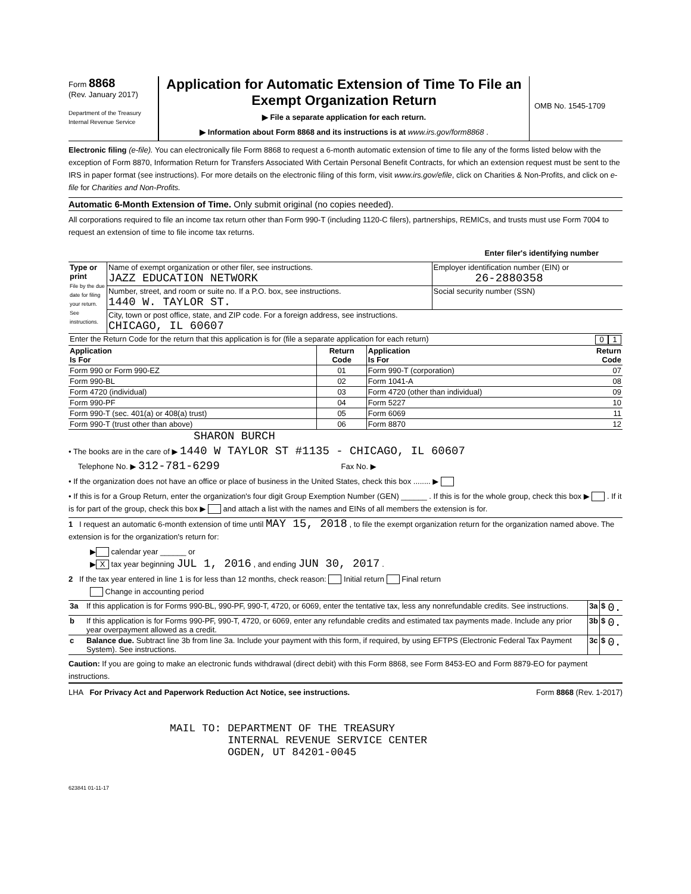Form 8868
(Rev. January 2017)
Department of the Treasury
Internal Revenue Service
Application for Automatic Extension of Time To File an Exempt Organization Return
▶ File a separate application for each return.
▶ Information about Form 8868 and its instructions is at www.irs.gov/form8868 .
OMB No. 1545-1709
Electronic filing (e-file). You can electronically file Form 8868 to request a 6-month automatic extension of time to file any of the forms listed below with the exception of Form 8870, Information Return for Transfers Associated With Certain Personal Benefit Contracts, for which an extension request must be sent to the IRS in paper format (see instructions). For more details on the electronic filing of this form, visit www.irs.gov/efile, click on Charities & Non-Profits, and click on e-file for Charities and Non-Profits.
Automatic 6-Month Extension of Time. Only submit original (no copies needed).
All corporations required to file an income tax return other than Form 990-T (including 1120-C filers), partnerships, REMICs, and trusts must use Form 7004 to request an extension of time to file income tax returns.
Enter filer's identifying number
| Type or print File by the due date for filing your return. See instructions. | Name of exempt organization or other filer, see instructions. JAZZ EDUCATION NETWORK | Employer identification number (EIN) or 26-2880358 |
| | Number, street, and room or suite no. If a P.O. box, see instructions. 1440 W. TAYLOR ST. | Social security number (SSN) |
| | City, town or post office, state, and ZIP code. For a foreign address, see instructions. CHICAGO, IL 60607 | |
| Enter the Return Code for the return that this application is for (file a separate application for each return) 0 1 | | |
| Application Is For | Return Code | Application Is For | Return Code |
| --- | --- | --- | --- |
| Form 990 or Form 990-EZ | 01 | Form 990-T (corporation) | 07 |
| Form 990-BL | 02 | Form 1041-A | 08 |
| Form 4720 (individual) | 03 | Form 4720 (other than individual) | 09 |
| Form 990-PF | 04 | Form 5227 | 10 |
| Form 990-T (sec. 401(a) or 408(a) trust) | 05 | Form 6069 | 11 |
| Form 990-T (trust other than above) | 06 | Form 8870 | 12 |
SHARON BURCH
• The books are in the care of ▶ 1440 W TAYLOR ST #1135 - CHICAGO, IL 60607
Telephone No. ▶ 312-781-6299 Fax No. ▶
• If the organization does not have an office or place of business in the United States, check this box ........ ▶
• If this is for a Group Return, enter the organization's four digit Group Exemption Number (GEN) ______ . If this is for the whole group, check this box ▶ . If it is for part of the group, check this box ▶ and attach a list with the names and EINs of all members the extension is for.
1 I request an automatic 6-month extension of time until MAY 15, 2018 , to file the exempt organization return for the organization named above. The extension is for the organization's return for:
▶ calendar year ______ or
▶ X tax year beginning JUL 1, 2016 , and ending JUN 30, 2017 .
2 If the tax year entered in line 1 is for less than 12 months, check reason: Initial return Final return
Change in accounting period
| 3a | If this application is for Forms 990-BL, 990-PF, 990-T, 4720, or 6069, enter the tentative tax, less any nonrefundable credits. See instructions. | 3a | $ | 0. |
| b | If this application is for Forms 990-PF, 990-T, 4720, or 6069, enter any refundable credits and estimated tax payments made. Include any prior year overpayment allowed as a credit. | 3b | $ | 0. |
| c | Balance due. Subtract line 3b from line 3a. Include your payment with this form, if required, by using EFTPS (Electronic Federal Tax Payment System). See instructions. | 3c | $ | 0. |
Caution: If you are going to make an electronic funds withdrawal (direct debit) with this Form 8868, see Form 8453-EO and Form 8879-EO for payment instructions.
LHA For Privacy Act and Paperwork Reduction Act Notice, see instructions. Form 8868 (Rev. 1-2017)
MAIL TO: DEPARTMENT OF THE TREASURY
         INTERNAL REVENUE SERVICE CENTER
         OGDEN, UT 84201-0045
623841 01-11-17